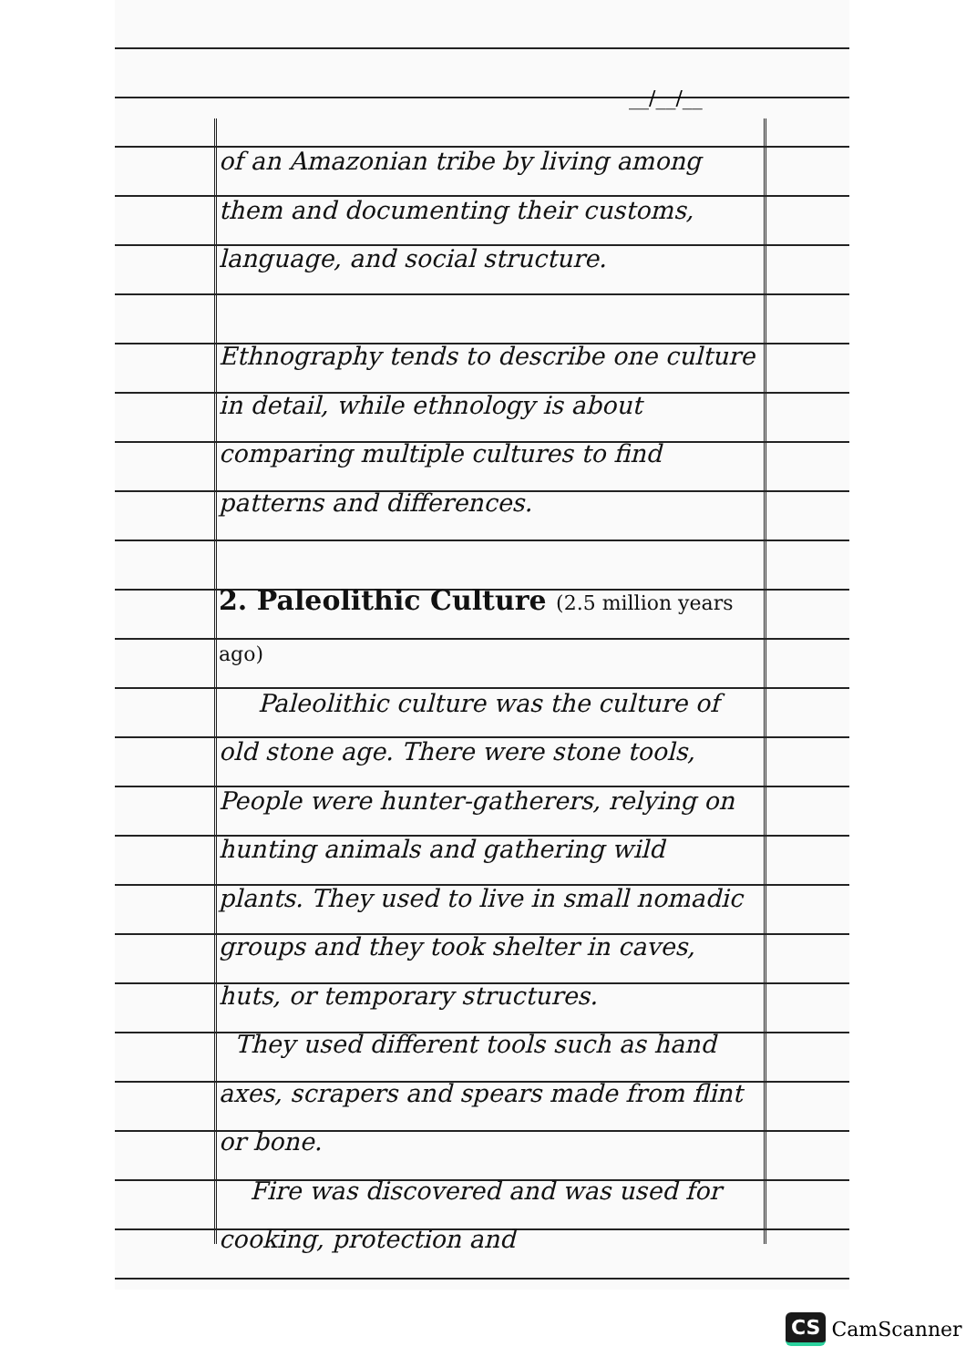__/__/__
of an Amazonian tribe by living among them and documenting their customs, language, and social structure.
Ethnography tends to describe one culture in detail, while ethnology is about comparing multiple cultures to find patterns and differences.
2. Paleolithic Culture (2.5 million years ago)
Paleolithic culture was the culture of old stone age. There were stone tools, People were hunter-gatherers, relying on hunting animals and gathering wild plants. They used to live in small nomadic groups and they took shelter in caves, huts, or temporary structures.
They used different tools such as hand axes, scrapers and spears made from flint or bone.
Fire was discovered and was used for cooking, protection and
CS CamScanner